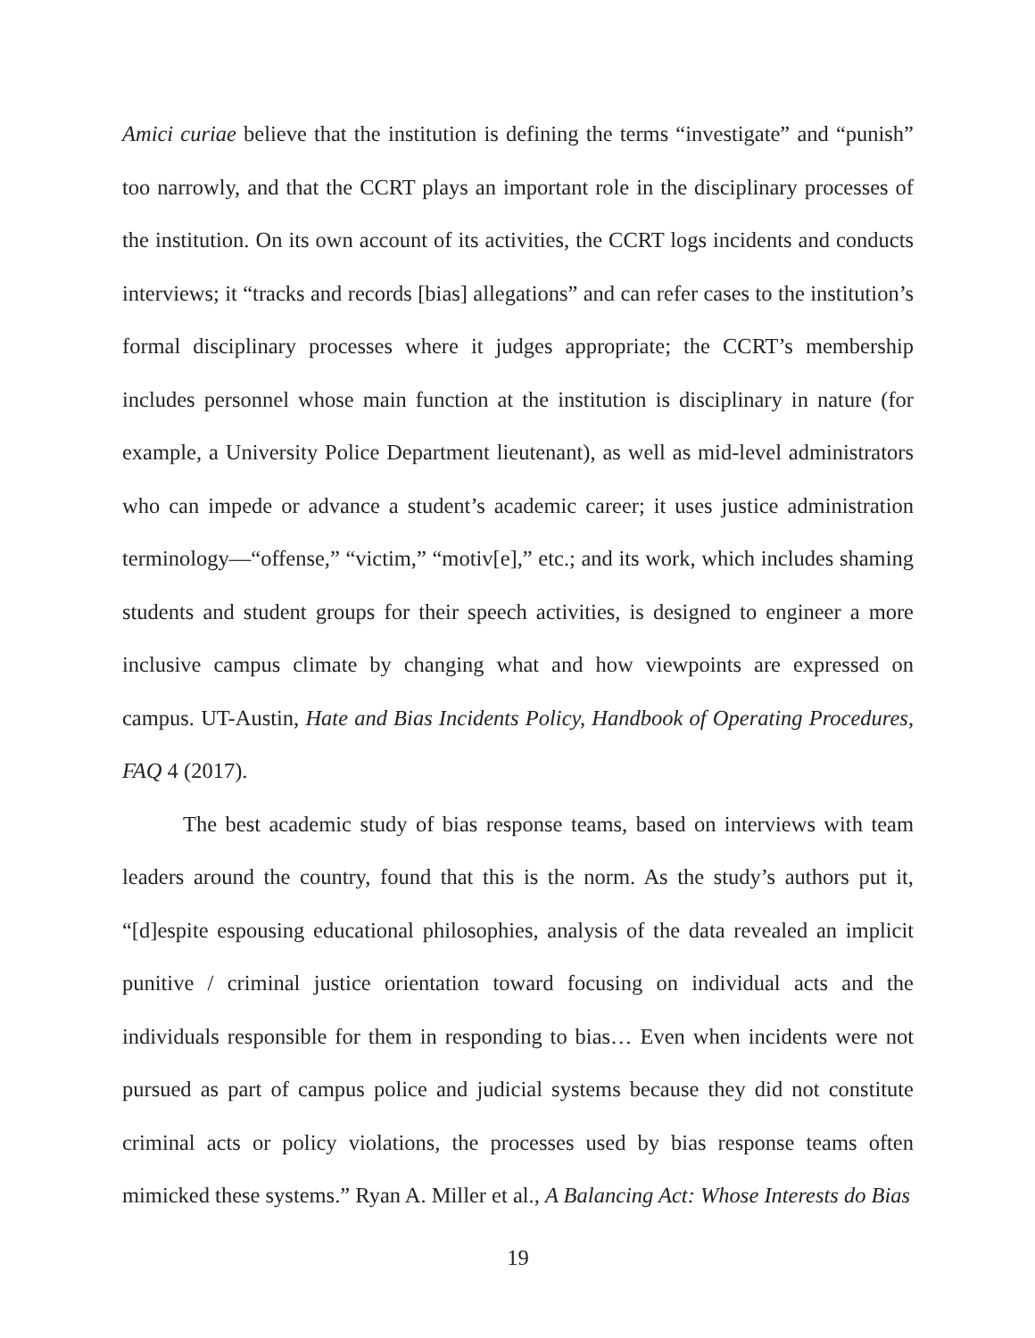Amici curiae believe that the institution is defining the terms “investigate” and “punish” too narrowly, and that the CCRT plays an important role in the disciplinary processes of the institution. On its own account of its activities, the CCRT logs incidents and conducts interviews; it “tracks and records [bias] allegations” and can refer cases to the institution’s formal disciplinary processes where it judges appropriate; the CCRT’s membership includes personnel whose main function at the institution is disciplinary in nature (for example, a University Police Department lieutenant), as well as mid-level administrators who can impede or advance a student’s academic career; it uses justice administration terminology—“offense,” “victim,” “motiv[e],” etc.; and its work, which includes shaming students and student groups for their speech activities, is designed to engineer a more inclusive campus climate by changing what and how viewpoints are expressed on campus. UT-Austin, Hate and Bias Incidents Policy, Handbook of Operating Procedures, FAQ 4 (2017).
The best academic study of bias response teams, based on interviews with team leaders around the country, found that this is the norm. As the study’s authors put it, “[d]espite espousing educational philosophies, analysis of the data revealed an implicit punitive / criminal justice orientation toward focusing on individual acts and the individuals responsible for them in responding to bias… Even when incidents were not pursued as part of campus police and judicial systems because they did not constitute criminal acts or policy violations, the processes used by bias response teams often mimicked these systems.” Ryan A. Miller et al., A Balancing Act: Whose Interests do Bias
19